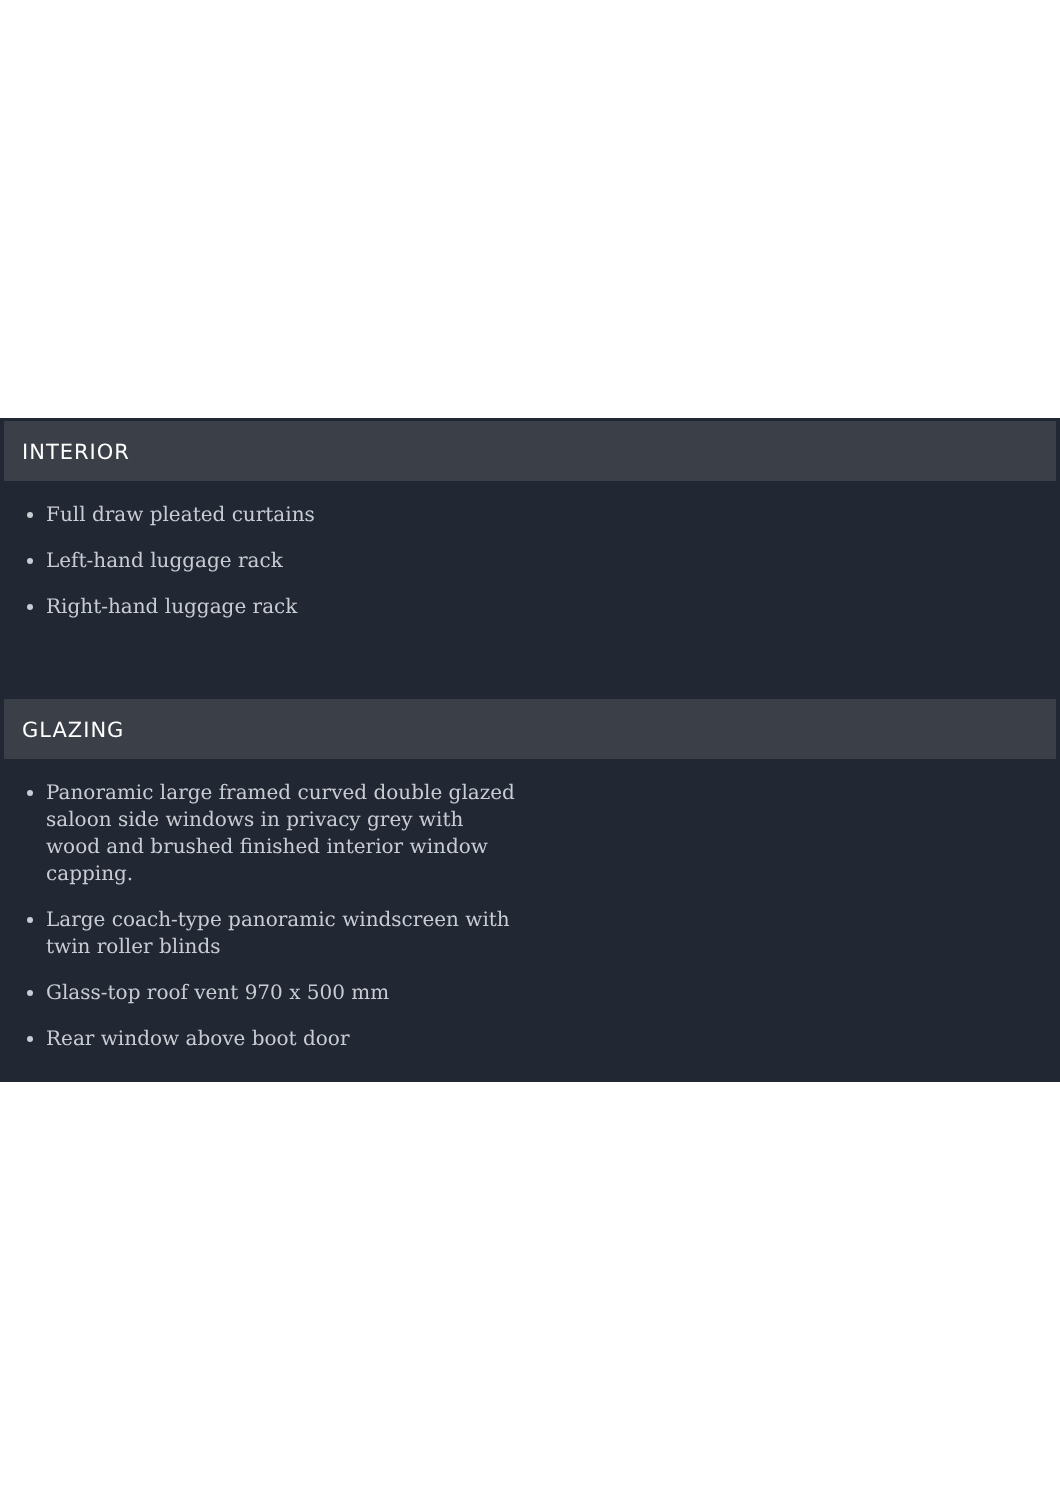INTERIOR
Full draw pleated curtains
Left-hand luggage rack
Right-hand luggage rack
GLAZING
Panoramic large framed curved double glazed saloon side windows in privacy grey with wood and brushed finished interior window capping.
Large coach-type panoramic windscreen with twin roller blinds
Glass-top roof vent 970 x 500 mm
Rear window above boot door